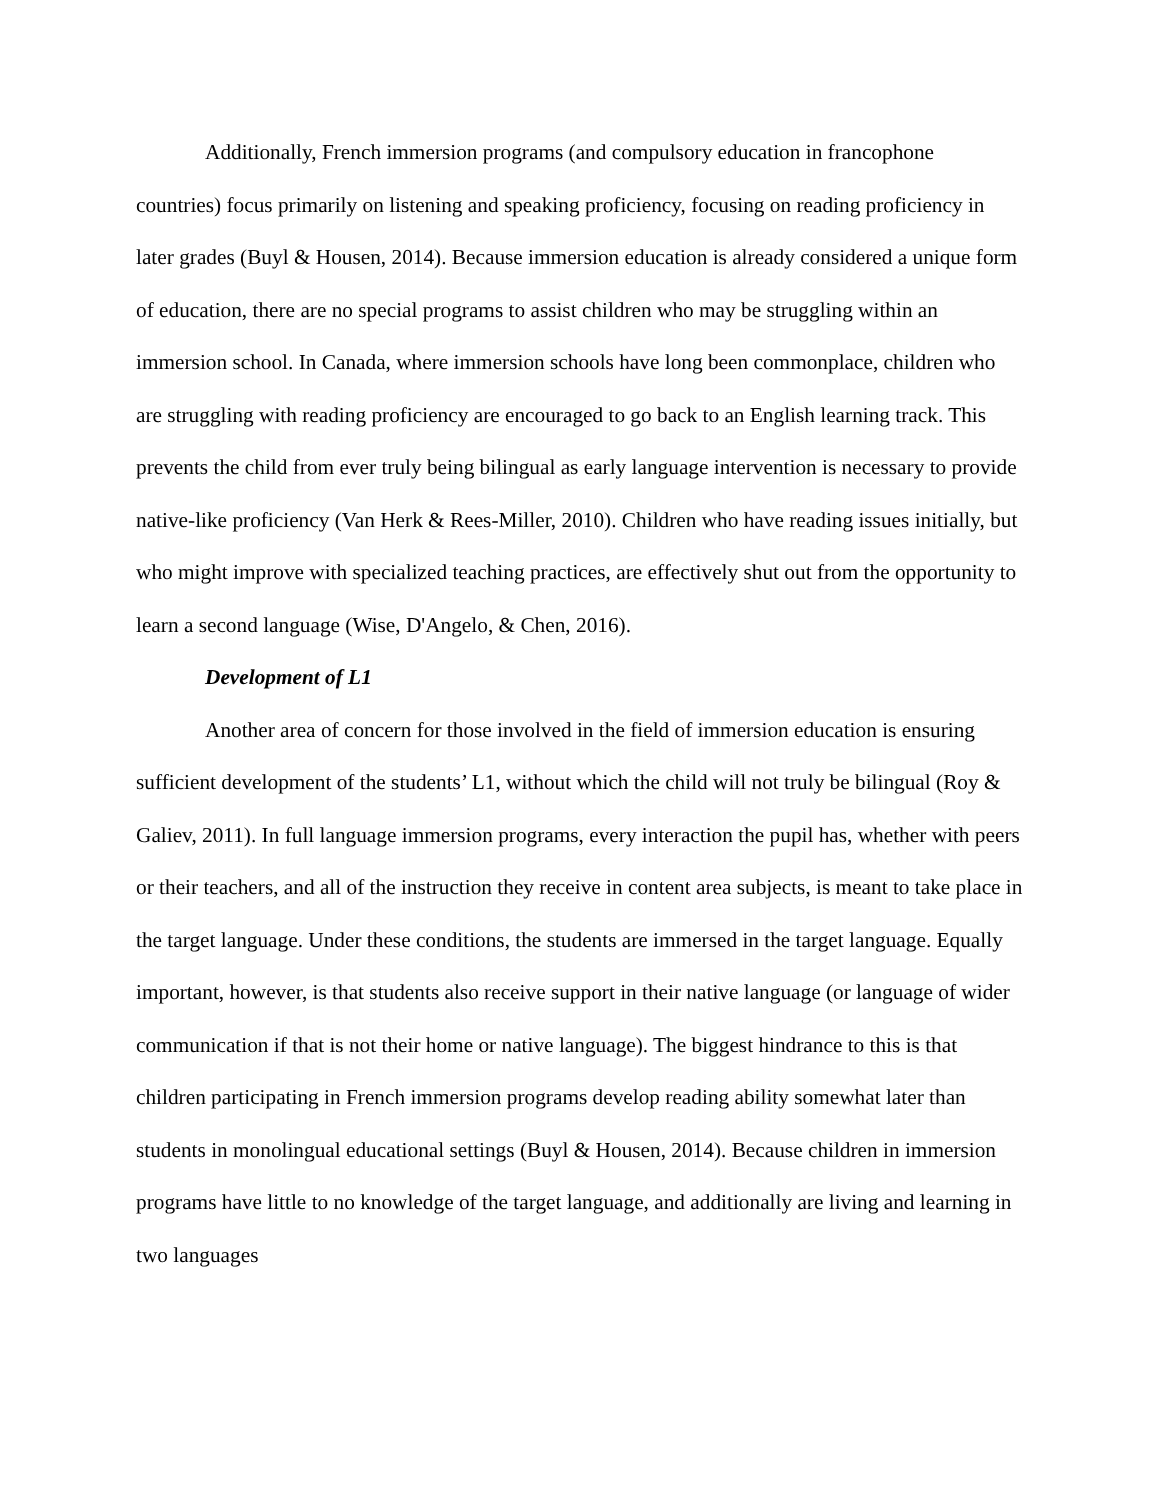Additionally, French immersion programs (and compulsory education in francophone countries) focus primarily on listening and speaking proficiency, focusing on reading proficiency in later grades (Buyl & Housen, 2014). Because immersion education is already considered a unique form of education, there are no special programs to assist children who may be struggling within an immersion school. In Canada, where immersion schools have long been commonplace, children who are struggling with reading proficiency are encouraged to go back to an English learning track. This prevents the child from ever truly being bilingual as early language intervention is necessary to provide native-like proficiency (Van Herk & Rees-Miller, 2010). Children who have reading issues initially, but who might improve with specialized teaching practices, are effectively shut out from the opportunity to learn a second language (Wise, D'Angelo, & Chen, 2016).
Development of L1
Another area of concern for those involved in the field of immersion education is ensuring sufficient development of the students’ L1, without which the child will not truly be bilingual (Roy & Galiev, 2011). In full language immersion programs, every interaction the pupil has, whether with peers or their teachers, and all of the instruction they receive in content area subjects, is meant to take place in the target language. Under these conditions, the students are immersed in the target language. Equally important, however, is that students also receive support in their native language (or language of wider communication if that is not their home or native language). The biggest hindrance to this is that children participating in French immersion programs develop reading ability somewhat later than students in monolingual educational settings (Buyl & Housen, 2014). Because children in immersion programs have little to no knowledge of the target language, and additionally are living and learning in two languages